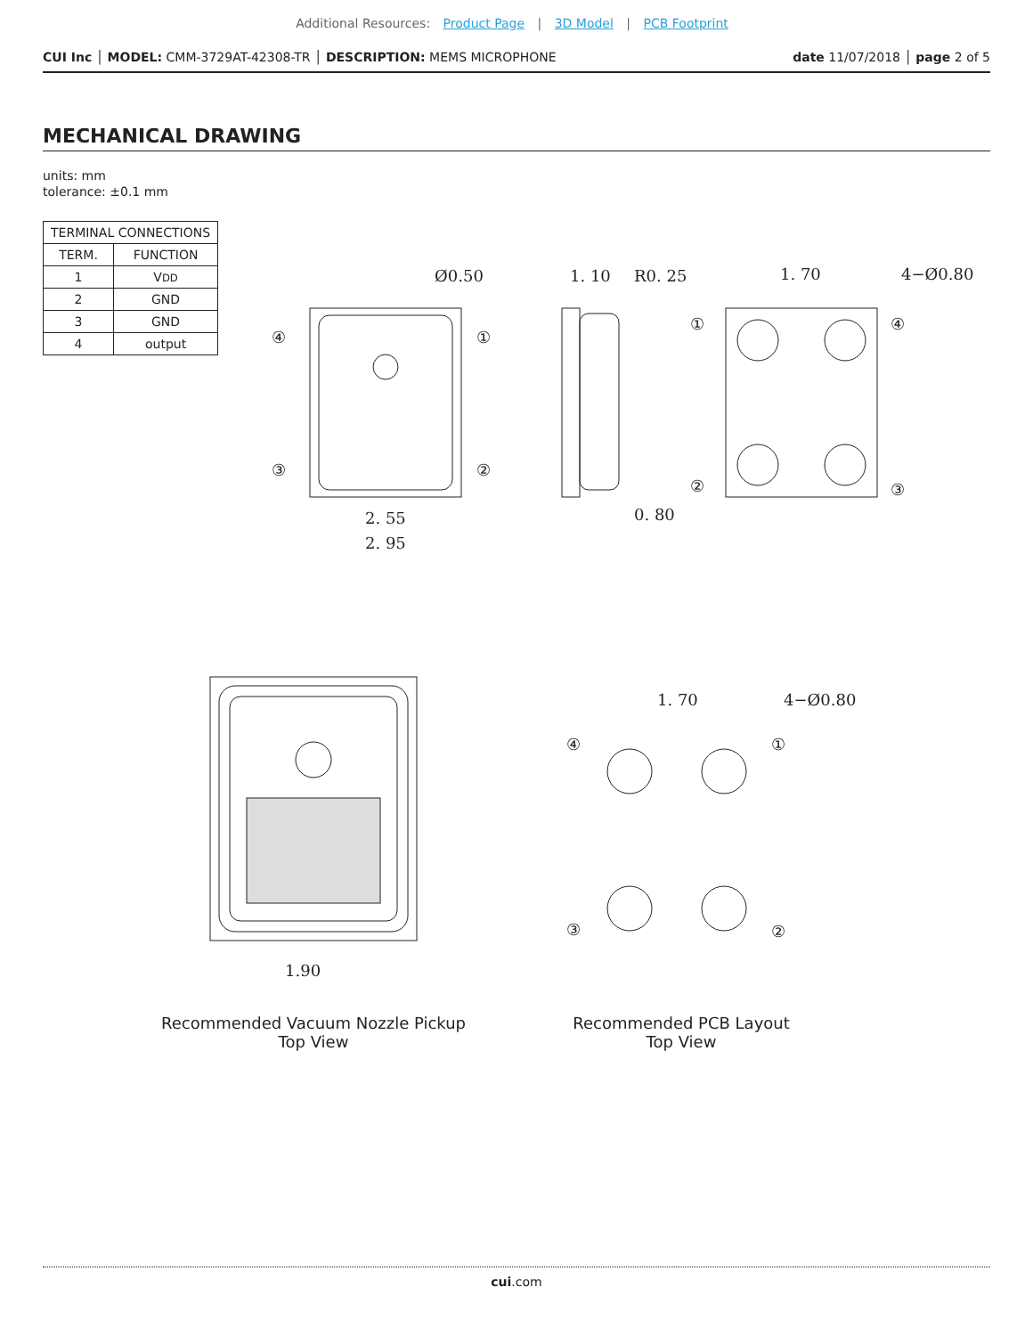Additional Resources: Product Page | 3D Model | PCB Footprint
CUI Inc │ MODEL: CMM-3729AT-42308-TR │ DESCRIPTION: MEMS MICROPHONE date 11/07/2018 │ page 2 of 5
MECHANICAL DRAWING
units: mm
tolerance: ±0.1 mm
| TERMINAL CONNECTIONS | |
| --- | --- |
| TERM. | FUNCTION |
| 1 | V DD |
| 2 | GND |
| 3 | GND |
| 4 | output |
Ø0.50
2. 55
2. 95
1. 10
R0. 25
0. 80
1. 70
4−Ø0.80
1. 70
4−Ø0.80
1.90
④
①
③
②
①
④
②
③
④
①
③
②
Recommended Vacuum Nozzle Pickup
Top View
Recommended PCB Layout
Top View
cui.com